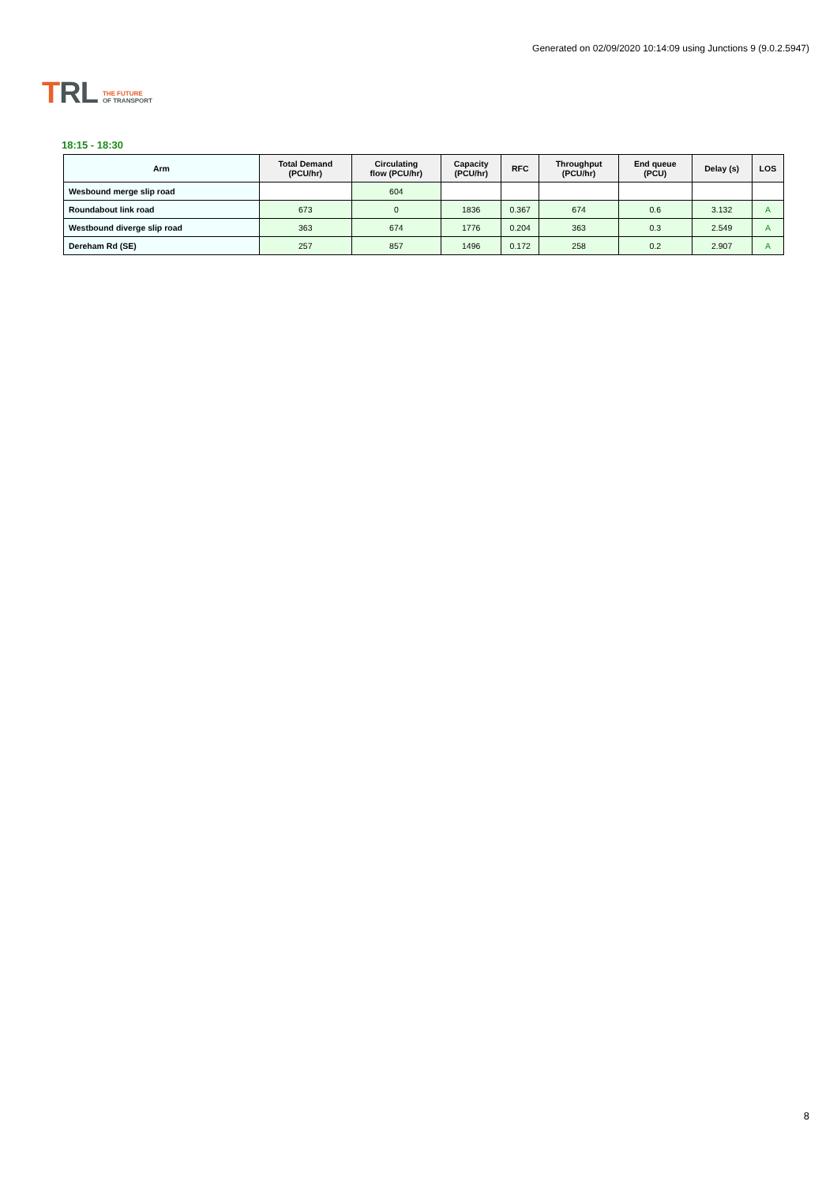TRL
THE FUTURE
OF TRANSPORT
Generated on 02/09/2020 10:14:09 using Junctions 9 (9.0.2.5947)
18:15 - 18:30
| Arm | Total Demand (PCU/hr) | Circulating flow (PCU/hr) | Capacity (PCU/hr) | RFC | Throughput (PCU/hr) | End queue (PCU) | Delay (s) | LOS |
| --- | --- | --- | --- | --- | --- | --- | --- | --- |
| Wesbound merge slip road | | 604 | | | | | | |
| Roundabout link road | 673 | 0 | 1836 | 0.367 | 674 | 0.6 | 3.132 | A |
| Westbound diverge slip road | 363 | 674 | 1776 | 0.204 | 363 | 0.3 | 2.549 | A |
| Dereham Rd (SE) | 257 | 857 | 1496 | 0.172 | 258 | 0.2 | 2.907 | A |
8